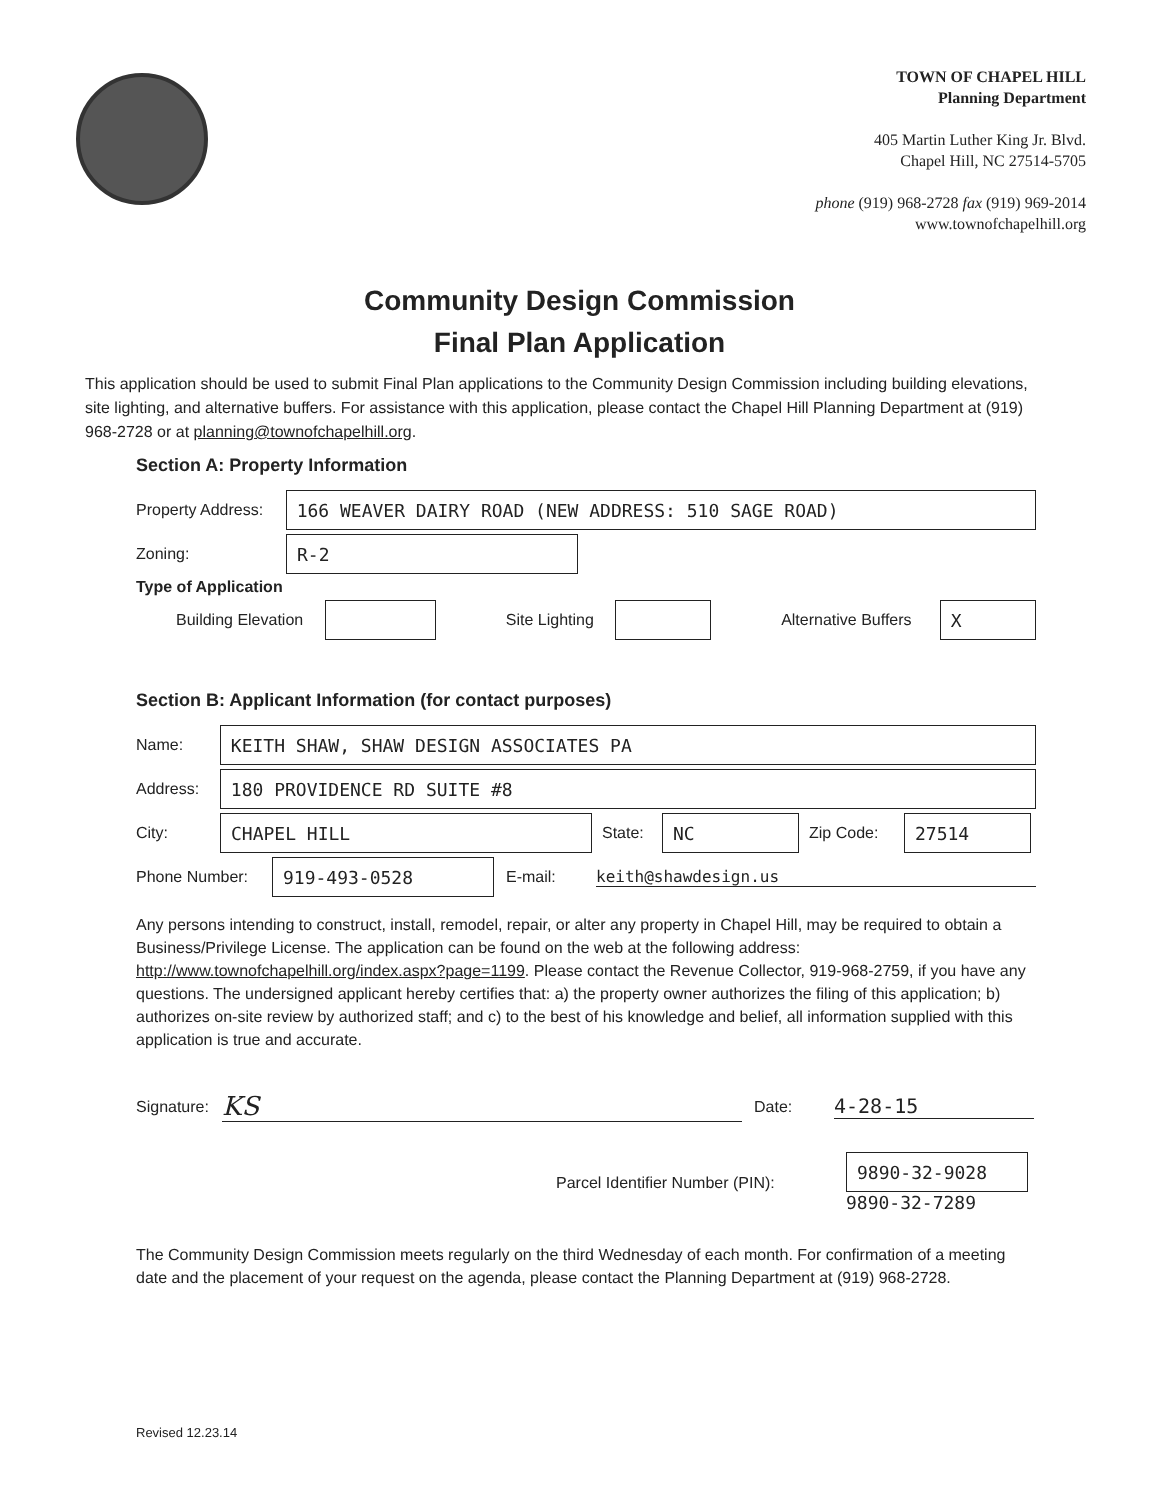TOWN OF CHAPEL HILL
Planning Department
405 Martin Luther King Jr. Blvd.
Chapel Hill, NC 27514-5705
phone (919) 968-2728 fax (919) 969-2014
www.townofchapelhill.org
Community Design Commission
Final Plan Application
This application should be used to submit Final Plan applications to the Community Design Commission including building elevations, site lighting, and alternative buffers. For assistance with this application, please contact the Chapel Hill Planning Department at (919) 968-2728 or at planning@townofchapelhill.org.
Section A: Property Information
Property Address:
166 WEAVER DAIRY ROAD (NEW ADDRESS: 510 SAGE ROAD)
Zoning:
R-2
Type of Application
Building Elevation
Site Lighting
Alternative Buffers
X
Section B: Applicant Information (for contact purposes)
Name:
KEITH SHAW, SHAW DESIGN ASSOCIATES PA
Address:
180 PROVIDENCE RD SUITE #8
City:
CHAPEL HILL
State:
NC
Zip Code:
27514
Phone Number:
919-493-0528
E-mail: keith@shawdesign.us
Any persons intending to construct, install, remodel, repair, or alter any property in Chapel Hill, may be required to obtain a Business/Privilege License. The application can be found on the web at the following address: http://www.townofchapelhill.org/index.aspx?page=1199. Please contact the Revenue Collector, 919-968-2759, if you have any questions. The undersigned applicant hereby certifies that: a) the property owner authorizes the filing of this application; b) authorizes on-site review by authorized staff; and c) to the best of his knowledge and belief, all information supplied with this application is true and accurate.
Signature: KS Date: 4-28-15
Parcel Identifier Number (PIN):
9890-32-9028
9890-32-7289
The Community Design Commission meets regularly on the third Wednesday of each month. For confirmation of a meeting date and the placement of your request on the agenda, please contact the Planning Department at (919) 968-2728.
Revised 12.23.14